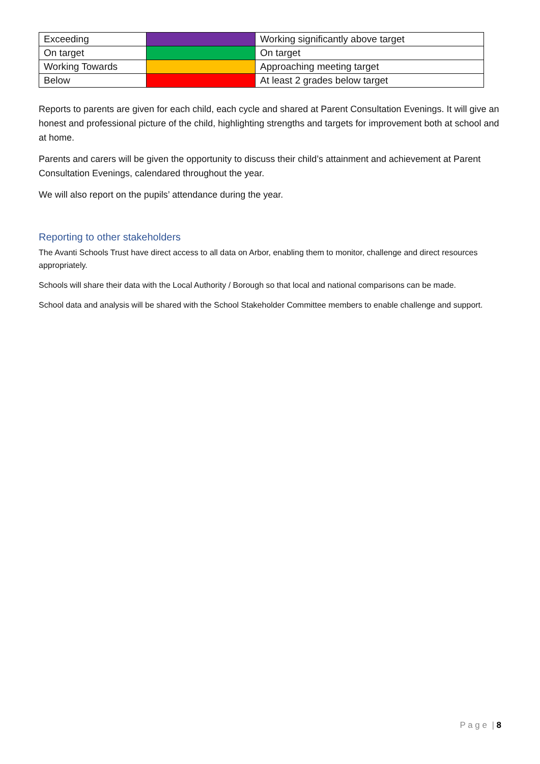| Exceeding | | Working significantly above target |
| On target | | On target |
| Working Towards | | Approaching meeting target |
| Below | | At least 2 grades below target |
Reports to parents are given for each child, each cycle and shared at Parent Consultation Evenings. It will give an honest and professional picture of the child, highlighting strengths and targets for improvement both at school and at home.
Parents and carers will be given the opportunity to discuss their child’s attainment and achievement at Parent Consultation Evenings, calendared throughout the year.
We will also report on the pupils’ attendance during the year.
Reporting to other stakeholders
The Avanti Schools Trust have direct access to all data on Arbor, enabling them to monitor, challenge and direct resources appropriately.
Schools will share their data with the Local Authority / Borough so that local and national comparisons can be made.
School data and analysis will be shared with the School Stakeholder Committee members to enable challenge and support.
P a g e | 8